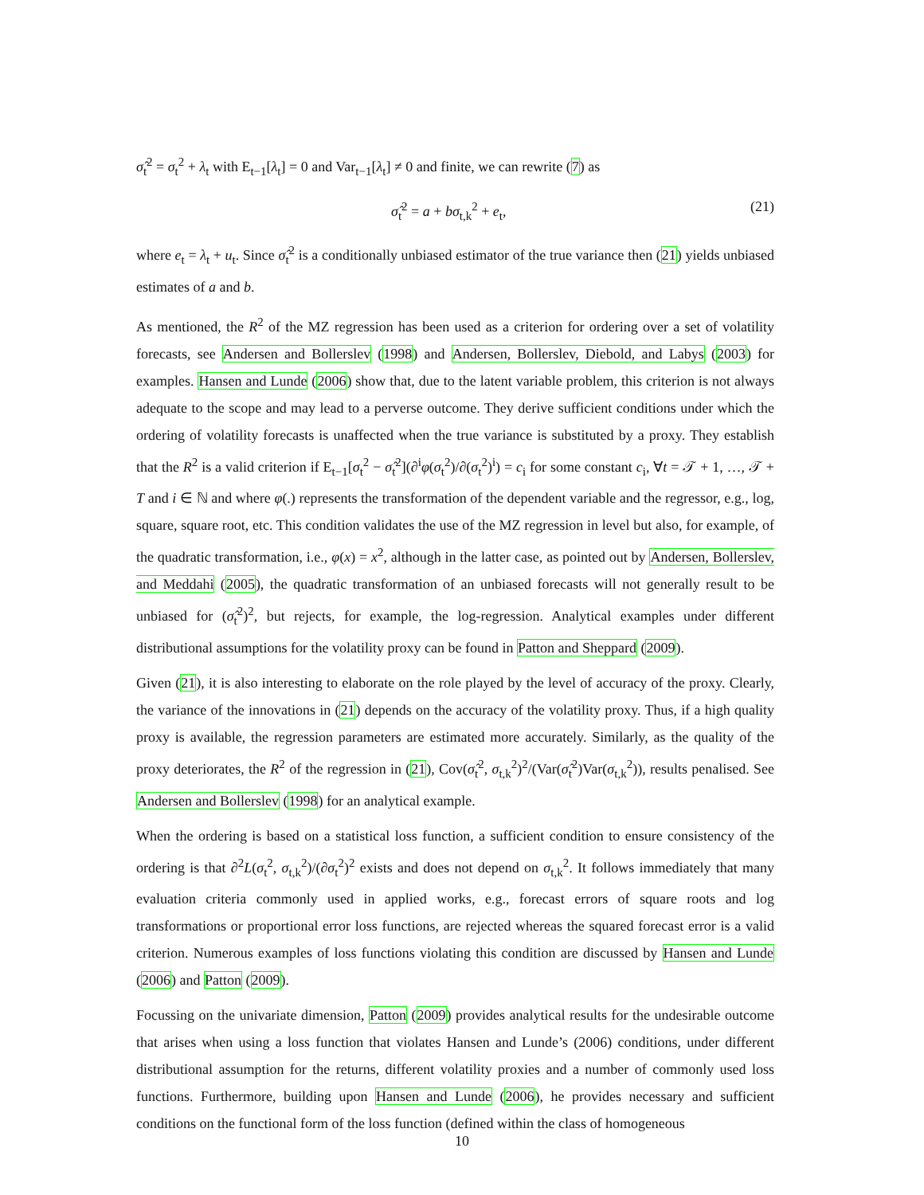σ̂<sub>t</sub><sup>2</sup> = σ<sub>t</sub><sup>2</sup> + λ<sub>t</sub> with E<sub>t−1</sub>[λ<sub>t</sub>] = 0 and Var<sub>t−1</sub>[λ<sub>t</sub>] ≠ 0 and finite, we can rewrite (7) as
σ̂<sub>t</sub><sup>2</sup> = a + bσ<sub>t,k</sub><sup>2</sup> + e<sub>t</sub>, (21)
where e<sub>t</sub> = λ<sub>t</sub> + u<sub>t</sub>. Since σ̂<sub>t</sub><sup>2</sup> is a conditionally unbiased estimator of the true variance then (21) yields unbiased estimates of a and b.
As mentioned, the R<sup>2</sup> of the MZ regression has been used as a criterion for ordering over a set of volatility forecasts, see Andersen and Bollerslev (1998) and Andersen, Bollerslev, Diebold, and Labys (2003) for examples. Hansen and Lunde (2006) show that, due to the latent variable problem, this criterion is not always adequate to the scope and may lead to a perverse outcome. They derive sufficient conditions under which the ordering of volatility forecasts is unaffected when the true variance is substituted by a proxy. They establish that the R<sup>2</sup> is a valid criterion if E<sub>t−1</sub>[σ<sub>t</sub><sup>2</sup> − σ̂<sub>t</sub><sup>2</sup>](∂<sup>i</sup>φ(σ<sub>t</sub><sup>2</sup>)/∂(σ<sub>t</sub><sup>2</sup>)<sup>i</sup>) = c<sub>i</sub> for some constant c<sub>i</sub>, ∀t = 𝒯 + 1, …, 𝒯 + T and i ∈ ℕ and where φ(.) represents the transformation of the dependent variable and the regressor, e.g., log, square, square root, etc. This condition validates the use of the MZ regression in level but also, for example, of the quadratic transformation, i.e., φ(x) = x<sup>2</sup>, although in the latter case, as pointed out by Andersen, Bollerslev, and Meddahi (2005), the quadratic transformation of an unbiased forecasts will not generally result to be unbiased for (σ̂<sub>t</sub><sup>2</sup>)<sup>2</sup>, but rejects, for example, the log-regression. Analytical examples under different distributional assumptions for the volatility proxy can be found in Patton and Sheppard (2009).
Given (21), it is also interesting to elaborate on the role played by the level of accuracy of the proxy. Clearly, the variance of the innovations in (21) depends on the accuracy of the volatility proxy. Thus, if a high quality proxy is available, the regression parameters are estimated more accurately. Similarly, as the quality of the proxy deteriorates, the R<sup>2</sup> of the regression in (21), Cov(σ̂<sub>t</sub><sup>2</sup>, σ<sub>t,k</sub><sup>2</sup>)<sup>2</sup>/(Var(σ̂<sub>t</sub><sup>2</sup>)Var(σ<sub>t,k</sub><sup>2</sup>)), results penalised. See Andersen and Bollerslev (1998) for an analytical example.
When the ordering is based on a statistical loss function, a sufficient condition to ensure consistency of the ordering is that ∂<sup>2</sup>L(σ<sub>t</sub><sup>2</sup>, σ<sub>t,k</sub><sup>2</sup>)/(∂σ<sub>t</sub><sup>2</sup>)<sup>2</sup> exists and does not depend on σ<sub>t,k</sub><sup>2</sup>. It follows immediately that many evaluation criteria commonly used in applied works, e.g., forecast errors of square roots and log transformations or proportional error loss functions, are rejected whereas the squared forecast error is a valid criterion. Numerous examples of loss functions violating this condition are discussed by Hansen and Lunde (2006) and Patton (2009).
Focussing on the univariate dimension, Patton (2009) provides analytical results for the undesirable outcome that arises when using a loss function that violates Hansen and Lunde’s (2006) conditions, under different distributional assumption for the returns, different volatility proxies and a number of commonly used loss functions. Furthermore, building upon Hansen and Lunde (2006), he provides necessary and sufficient conditions on the functional form of the loss function (defined within the class of homogeneous
10